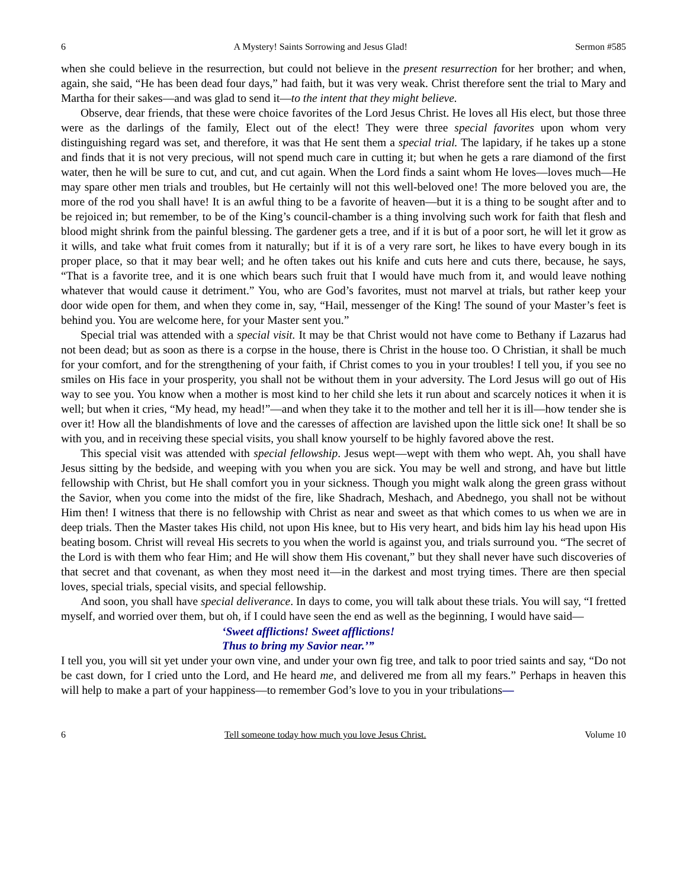6 A Mystery! Saints Sorrowing and Jesus Glad! Sermon #585
when she could believe in the resurrection, but could not believe in the present resurrection for her brother; and when, again, she said, “He has been dead four days,” had faith, but it was very weak. Christ therefore sent the trial to Mary and Martha for their sakes—and was glad to send it—to the intent that they might believe.
Observe, dear friends, that these were choice favorites of the Lord Jesus Christ. He loves all His elect, but those three were as the darlings of the family, Elect out of the elect! They were three special favorites upon whom very distinguishing regard was set, and therefore, it was that He sent them a special trial. The lapidary, if he takes up a stone and finds that it is not very precious, will not spend much care in cutting it; but when he gets a rare diamond of the first water, then he will be sure to cut, and cut, and cut again. When the Lord finds a saint whom He loves—loves much—He may spare other men trials and troubles, but He certainly will not this well-beloved one! The more beloved you are, the more of the rod you shall have! It is an awful thing to be a favorite of heaven—but it is a thing to be sought after and to be rejoiced in; but remember, to be of the King’s council-chamber is a thing involving such work for faith that flesh and blood might shrink from the painful blessing. The gardener gets a tree, and if it is but of a poor sort, he will let it grow as it wills, and take what fruit comes from it naturally; but if it is of a very rare sort, he likes to have every bough in its proper place, so that it may bear well; and he often takes out his knife and cuts here and cuts there, because, he says, “That is a favorite tree, and it is one which bears such fruit that I would have much from it, and would leave nothing whatever that would cause it detriment.” You, who are God’s favorites, must not marvel at trials, but rather keep your door wide open for them, and when they come in, say, “Hail, messenger of the King! The sound of your Master’s feet is behind you. You are welcome here, for your Master sent you.”
Special trial was attended with a special visit. It may be that Christ would not have come to Bethany if Lazarus had not been dead; but as soon as there is a corpse in the house, there is Christ in the house too. O Christian, it shall be much for your comfort, and for the strengthening of your faith, if Christ comes to you in your troubles! I tell you, if you see no smiles on His face in your prosperity, you shall not be without them in your adversity. The Lord Jesus will go out of His way to see you. You know when a mother is most kind to her child she lets it run about and scarcely notices it when it is well; but when it cries, “My head, my head!”—and when they take it to the mother and tell her it is ill—how tender she is over it! How all the blandishments of love and the caresses of affection are lavished upon the little sick one! It shall be so with you, and in receiving these special visits, you shall know yourself to be highly favored above the rest.
This special visit was attended with special fellowship. Jesus wept—wept with them who wept. Ah, you shall have Jesus sitting by the bedside, and weeping with you when you are sick. You may be well and strong, and have but little fellowship with Christ, but He shall comfort you in your sickness. Though you might walk along the green grass without the Savior, when you come into the midst of the fire, like Shadrach, Meshach, and Abednego, you shall not be without Him then! I witness that there is no fellowship with Christ as near and sweet as that which comes to us when we are in deep trials. Then the Master takes His child, not upon His knee, but to His very heart, and bids him lay his head upon His beating bosom. Christ will reveal His secrets to you when the world is against you, and trials surround you. “The secret of the Lord is with them who fear Him; and He will show them His covenant,” but they shall never have such discoveries of that secret and that covenant, as when they most need it—in the darkest and most trying times. There are then special loves, special trials, special visits, and special fellowship.
And soon, you shall have special deliverance. In days to come, you will talk about these trials. You will say, “I fretted myself, and worried over them, but oh, if I could have seen the end as well as the beginning, I would have said—
‘Sweet afflictions! Sweet afflictions!
Thus to bring my Savior near.’”
I tell you, you will sit yet under your own vine, and under your own fig tree, and talk to poor tried saints and say, “Do not be cast down, for I cried unto the Lord, and He heard me, and delivered me from all my fears.” Perhaps in heaven this will help to make a part of your happiness—to remember God’s love to you in your tribulations—
6 Tell someone today how much you love Jesus Christ. Volume 10